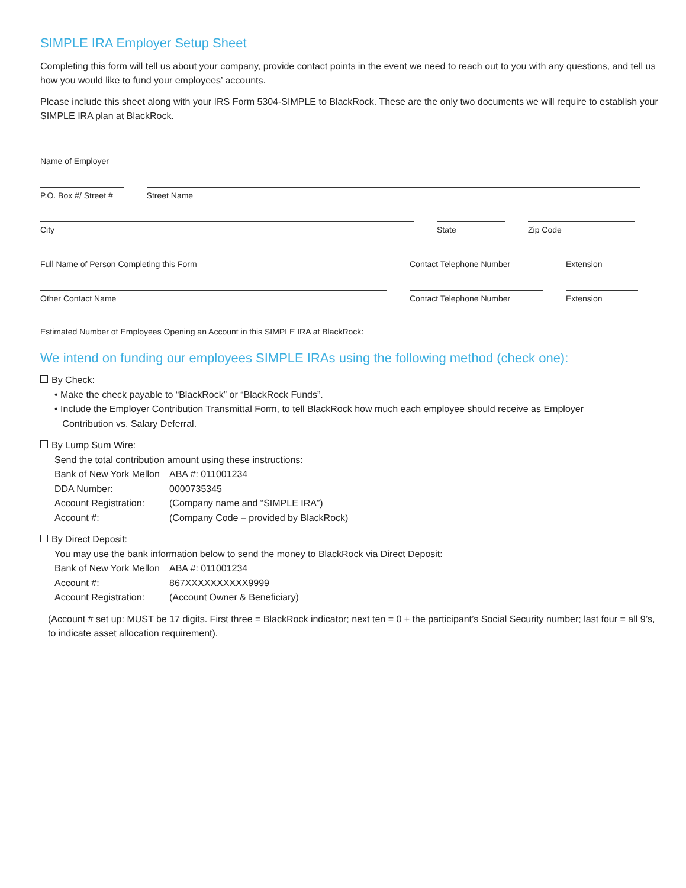SIMPLE IRA Employer Setup Sheet
Completing this form will tell us about your company, provide contact points in the event we need to reach out to you with any questions, and tell us how you would like to fund your employees’ accounts.
Please include this sheet along with your IRS Form 5304-SIMPLE to BlackRock. These are the only two documents we will require to establish your SIMPLE IRA plan at BlackRock.
Name of Employer
P.O. Box #/ Street #
Street Name
City State Zip Code
Full Name of Person Completing this Form Contact Telephone Number Extension
Other Contact Name Contact Telephone Number Extension
Estimated Number of Employees Opening an Account in this SIMPLE IRA at BlackRock:
We intend on funding our employees SIMPLE IRAs using the following method (check one):
By Check:
• Make the check payable to “BlackRock” or “BlackRock Funds”.
• Include the Employer Contribution Transmittal Form, to tell BlackRock how much each employee should receive as Employer
Contribution vs. Salary Deferral.
By Lump Sum Wire:
Send the total contribution amount using these instructions:
Bank of New York Mellon ABA #: 011001234
DDA Number: 0000735345
Account Registration: (Company name and “SIMPLE IRA”)
Account #: (Company Code – provided by BlackRock)
By Direct Deposit:
You may use the bank information below to send the money to BlackRock via Direct Deposit:
Bank of New York Mellon ABA #: 011001234
Account #: 867XXXXXXXXXX9999
Account Registration: (Account Owner & Beneficiary)
(Account # set up: MUST be 17 digits. First three = BlackRock indicator; next ten = 0 + the participant’s Social Security number; last four = all 9’s, to indicate asset allocation requirement).